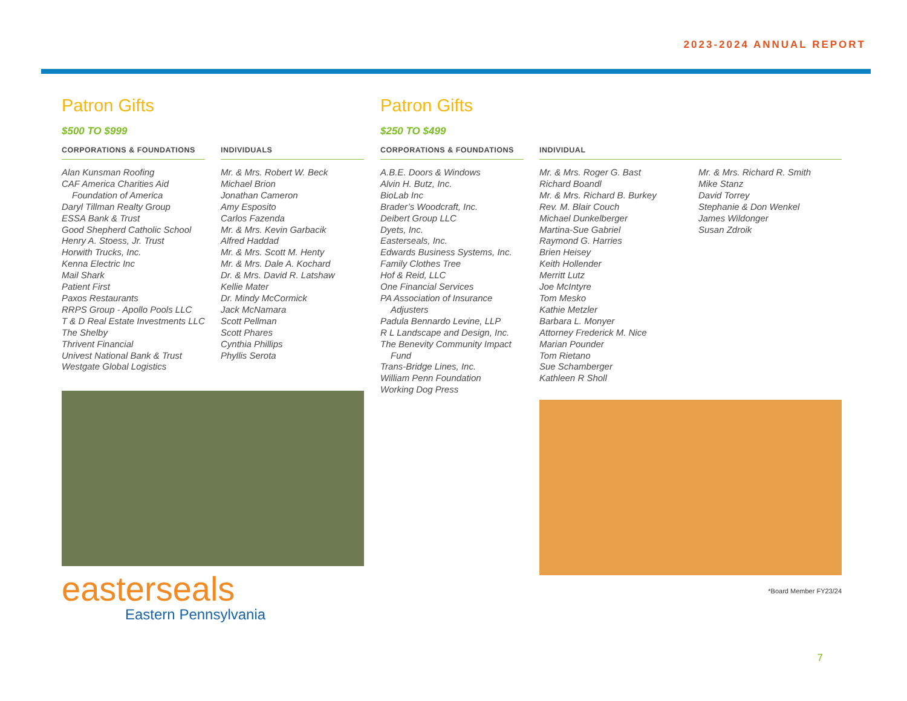2023-2024 ANNUAL REPORT
Patron Gifts
$500 TO $999
CORPORATIONS & FOUNDATIONS
Alan Kunsman Roofing
CAF America Charities Aid
Foundation of America
Daryl Tillman Realty Group
ESSA Bank & Trust
Good Shepherd Catholic School
Henry A. Stoess, Jr. Trust
Horwith Trucks, Inc.
Kenna Electric Inc
Mail Shark
Patient First
Paxos Restaurants
RRPS Group - Apollo Pools LLC
T & D Real Estate Investments LLC
The Shelby
Thrivent Financial
Univest National Bank & Trust
Westgate Global Logistics
INDIVIDUALS
Mr. & Mrs. Robert W. Beck
Michael Brion
Jonathan Cameron
Amy Esposito
Carlos Fazenda
Mr. & Mrs. Kevin Garbacik
Alfred Haddad
Mr. & Mrs. Scott M. Henty
Mr. & Mrs. Dale A. Kochard
Dr. & Mrs. David R. Latshaw
Kellie Mater
Dr. Mindy McCormick
Jack McNamara
Scott Pellman
Scott Phares
Cynthia Phillips
Phyllis Serota
easterseals
Eastern Pennsylvania
Patron Gifts
$250 TO $499
CORPORATIONS & FOUNDATIONS
A.B.E. Doors & Windows
Alvin H. Butz, Inc.
BioLab Inc
Brader’s Woodcraft, Inc.
Deibert Group LLC
Dyets, Inc.
Easterseals, Inc.
Edwards Business Systems, Inc.
Family Clothes Tree
Hof & Reid, LLC
One Financial Services
PA Association of Insurance
Adjusters
Padula Bennardo Levine, LLP
R L Landscape and Design, Inc.
The Benevity Community Impact
Fund
Trans-Bridge Lines, Inc.
William Penn Foundation
Working Dog Press
INDIVIDUAL
Mr. & Mrs. Roger G. Bast
Richard Boandl
Mr. & Mrs. Richard B. Burkey
Rev. M. Blair Couch
Michael Dunkelberger
Martina-Sue Gabriel
Raymond G. Harries
Brien Heisey
Keith Hollender
Merritt Lutz
Joe McIntyre
Tom Mesko
Kathie Metzler
Barbara L. Monyer
Attorney Frederick M. Nice
Marian Pounder
Tom Rietano
Sue Schamberger
Kathleen R Sholl
Mr. & Mrs. Richard R. Smith
Mike Stanz
David Torrey
Stephanie & Don Wenkel
James Wildonger
Susan Zdroik
*Board Member FY23/24
7